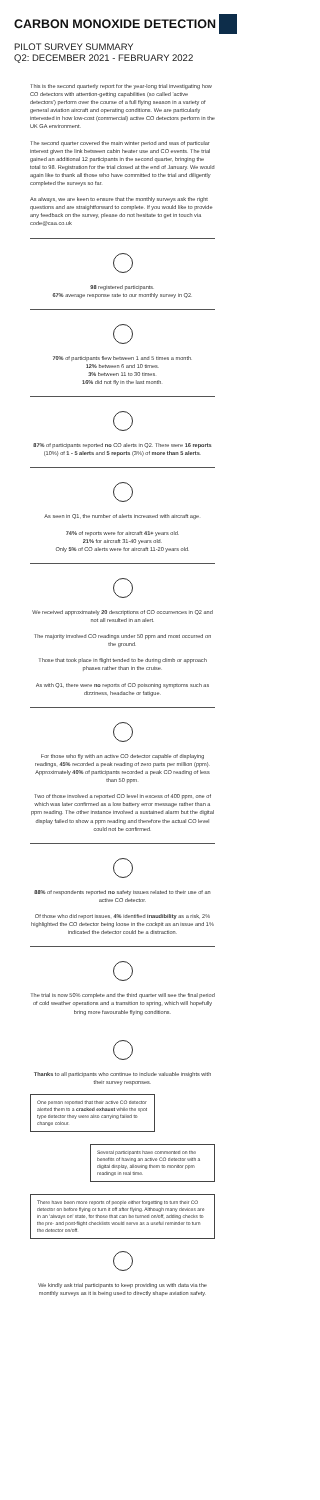CARBON MONOXIDE DETECTION
PILOT SURVEY SUMMARY
Q2: DECEMBER 2021 - FEBRUARY 2022
This is the second quarterly report for the year-long trial investigating how CO detectors with attention-getting capabilities (so called 'active detectors') perform over the course of a full flying season in a variety of general aviation aircraft and operating conditions. We are particularly interested in how low-cost (commercial) active CO detectors perform in the UK GA environment.
The second quarter covered the main winter period and was of particular interest given the link between cabin heater use and CO events. The trial gained an additional 12 participants in the second quarter, bringing the total to 98. Registration for the trial closed at the end of January. We would again like to thank all those who have committed to the trial and diligently completed the surveys so far.
As always, we are keen to ensure that the monthly surveys ask the right questions and are straightforward to complete. If you would like to provide any feedback on the survey, please do not hesitate to get in touch via code@caa.co.uk
98 registered participants.
67% average response rate to our monthly survey in Q2.
70% of participants flew between 1 and 5 times a month.
12% between 6 and 10 times.
3% between 11 to 30 times.
16% did not fly in the last month.
87% of participants reported no CO alerts in Q2. There were 16 reports (10%) of 1 - 5 alerts and 5 reports (3%) of more than 5 alerts.
As seen in Q1, the number of alerts increased with aircraft age.
74% of reports were for aircraft 41+ years old.
21% for aircraft 31-40 years old.
Only 5% of CO alerts were for aircraft 11-20 years old.
We received approximately 20 descriptions of CO occurrences in Q2 and not all resulted in an alert.
The majority involved CO readings under 50 ppm and most occurred on the ground.
Those that took place in flight tended to be during climb or approach phases rather than in the cruise.
As with Q1, there were no reports of CO poisoning symptoms such as dizziness, headache or fatigue.
For those who fly with an active CO detector capable of displaying readings, 45% recorded a peak reading of zero parts per million (ppm). Approximately 40% of participants recorded a peak CO reading of less than 50 ppm.
Two of those involved a reported CO level in excess of 400 ppm, one of which was later confirmed as a low battery error message rather than a ppm reading. The other instance involved a sustained alarm but the digital display failed to show a ppm reading and therefore the actual CO level could not be confirmed.
88% of respondents reported no safety issues related to their use of an active CO detector.
Of those who did report issues, 4% identified inaudibility as a risk, 2% highlighted the CO detector being loose in the cockpit as an issue and 1% indicated the detector could be a distraction.
The trial is now 50% complete and the third quarter will see the final period of cold weather operations and a transition to spring, which will hopefully bring more favourable flying conditions.
Thanks to all participants who continue to include valuable insights with their survey responses.
One person reported that their active CO detector alerted them to a cracked exhaust while the spot type detector they were also carrying failed to change colour.
Several participants have commented on the benefits of having an active CO detector with a digital display, allowing them to monitor ppm readings in real time.
There have been more reports of people either forgetting to turn their CO detector on before flying or turn it off after flying. Although many devices are in an 'always on' state, for those that can be turned on/off, adding checks to the pre- and post-flight checklists would serve as a useful reminder to turn the detector on/off.
We kindly ask trial participants to keep providing us with data via the monthly surveys as it is being used to directly shape aviation safety.